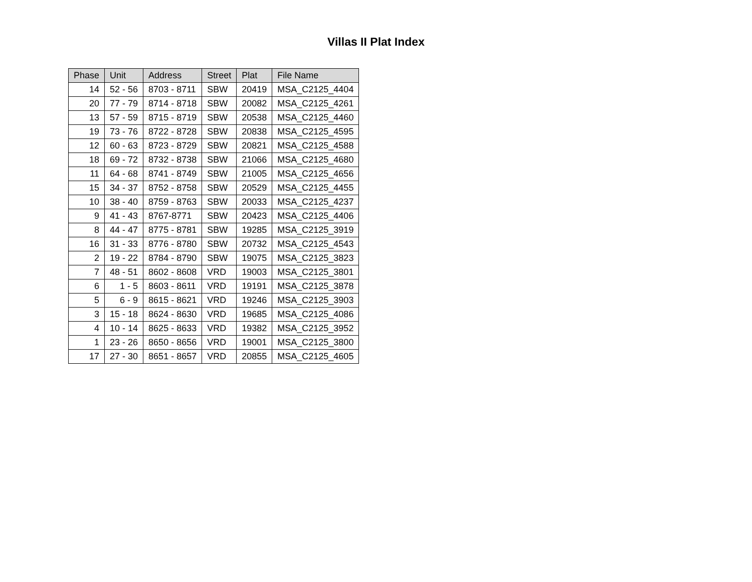Villas II Plat Index
| Phase | Unit | Address | Street | Plat | File Name |
| --- | --- | --- | --- | --- | --- |
| 14 | 52 - 56 | 8703 - 8711 | SBW | 20419 | MSA_C2125_4404 |
| 20 | 77 - 79 | 8714 - 8718 | SBW | 20082 | MSA_C2125_4261 |
| 13 | 57 - 59 | 8715 - 8719 | SBW | 20538 | MSA_C2125_4460 |
| 19 | 73 - 76 | 8722 - 8728 | SBW | 20838 | MSA_C2125_4595 |
| 12 | 60 - 63 | 8723 - 8729 | SBW | 20821 | MSA_C2125_4588 |
| 18 | 69 - 72 | 8732 - 8738 | SBW | 21066 | MSA_C2125_4680 |
| 11 | 64 - 68 | 8741 - 8749 | SBW | 21005 | MSA_C2125_4656 |
| 15 | 34 - 37 | 8752 - 8758 | SBW | 20529 | MSA_C2125_4455 |
| 10 | 38 - 40 | 8759 - 8763 | SBW | 20033 | MSA_C2125_4237 |
| 9 | 41 - 43 | 8767-8771 | SBW | 20423 | MSA_C2125_4406 |
| 8 | 44 - 47 | 8775 - 8781 | SBW | 19285 | MSA_C2125_3919 |
| 16 | 31 - 33 | 8776 - 8780 | SBW | 20732 | MSA_C2125_4543 |
| 2 | 19 - 22 | 8784 - 8790 | SBW | 19075 | MSA_C2125_3823 |
| 7 | 48 - 51 | 8602 - 8608 | VRD | 19003 | MSA_C2125_3801 |
| 6 | 1 - 5 | 8603 - 8611 | VRD | 19191 | MSA_C2125_3878 |
| 5 | 6 - 9 | 8615 - 8621 | VRD | 19246 | MSA_C2125_3903 |
| 3 | 15 - 18 | 8624 - 8630 | VRD | 19685 | MSA_C2125_4086 |
| 4 | 10 - 14 | 8625 - 8633 | VRD | 19382 | MSA_C2125_3952 |
| 1 | 23 - 26 | 8650 - 8656 | VRD | 19001 | MSA_C2125_3800 |
| 17 | 27 - 30 | 8651 - 8657 | VRD | 20855 | MSA_C2125_4605 |